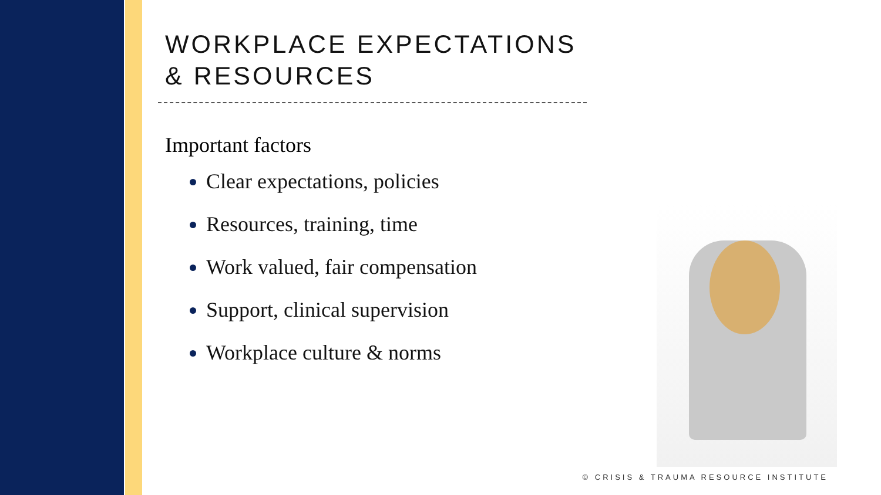WORKPLACE EXPECTATIONS
& RESOURCES
Important factors
Clear expectations, policies
Resources, training, time
Work valued, fair compensation
Support, clinical supervision
Workplace culture & norms
© CRISIS & TRAUMA RESOURCE INSTITUTE